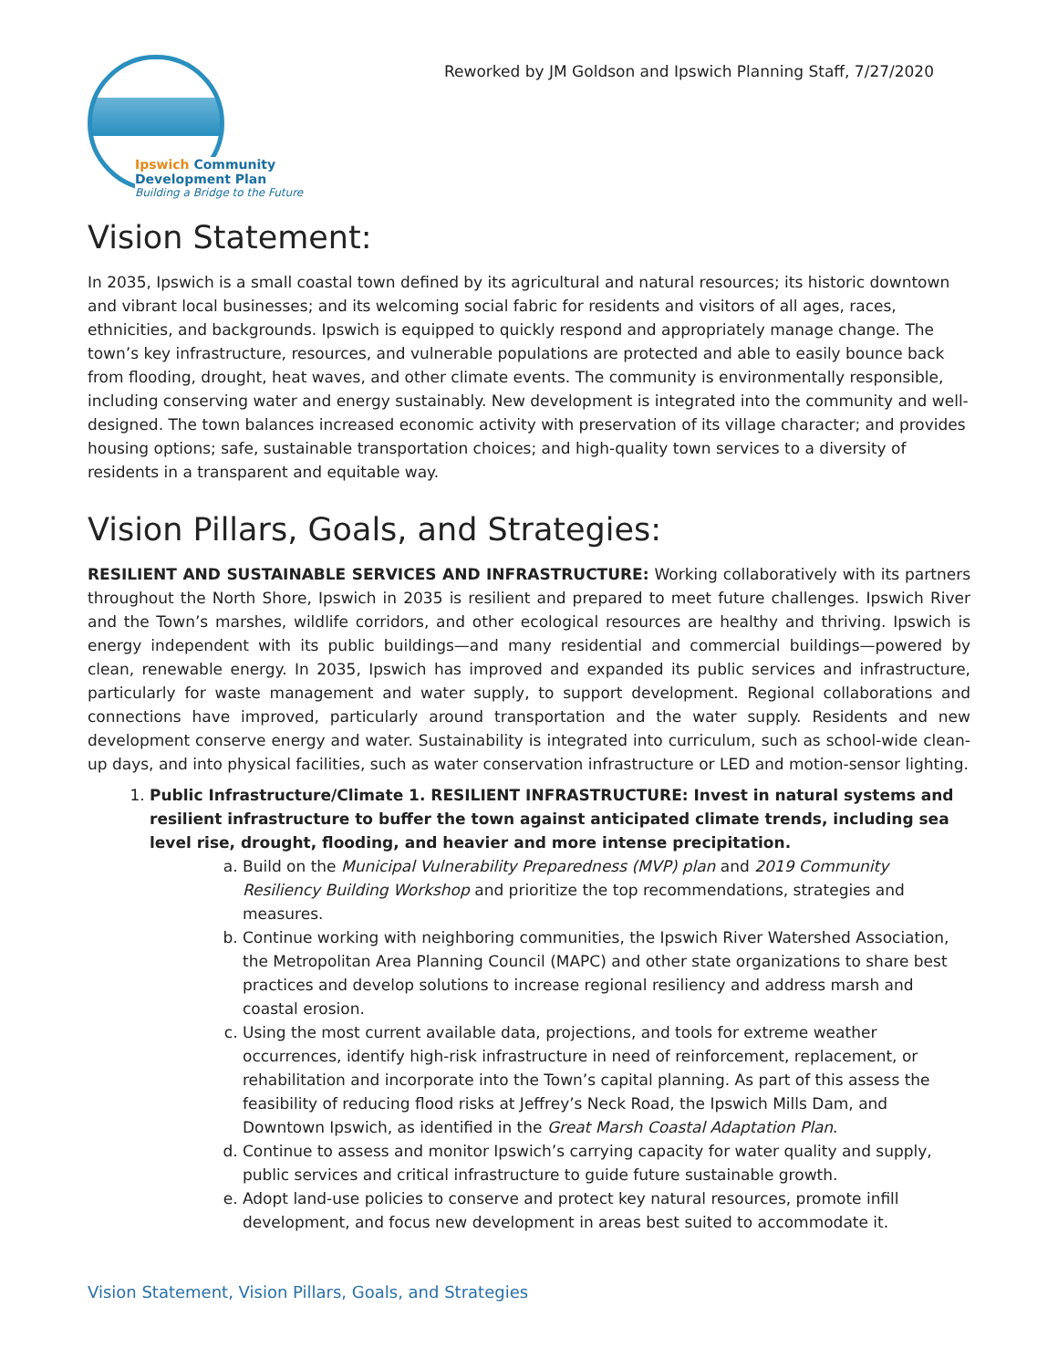Ipswich Community Development Plan
Building a Bridge to the Future
Reworked by JM Goldson and Ipswich Planning Staff, 7/27/2020
Vision Statement:
In 2035, Ipswich is a small coastal town defined by its agricultural and natural resources; its historic downtown and vibrant local businesses; and its welcoming social fabric for residents and visitors of all ages, races, ethnicities, and backgrounds. Ipswich is equipped to quickly respond and appropriately manage change. The town’s key infrastructure, resources, and vulnerable populations are protected and able to easily bounce back from flooding, drought, heat waves, and other climate events. The community is environmentally responsible, including conserving water and energy sustainably. New development is integrated into the community and well-designed. The town balances increased economic activity with preservation of its village character; and provides housing options; safe, sustainable transportation choices; and high-quality town services to a diversity of residents in a transparent and equitable way.
Vision Pillars, Goals, and Strategies:
RESILIENT AND SUSTAINABLE SERVICES AND INFRASTRUCTURE: Working collaboratively with its partners throughout the North Shore, Ipswich in 2035 is resilient and prepared to meet future challenges. Ipswich River and the Town’s marshes, wildlife corridors, and other ecological resources are healthy and thriving. Ipswich is energy independent with its public buildings—and many residential and commercial buildings—powered by clean, renewable energy. In 2035, Ipswich has improved and expanded its public services and infrastructure, particularly for waste management and water supply, to support development. Regional collaborations and connections have improved, particularly around transportation and the water supply. Residents and new development conserve energy and water. Sustainability is integrated into curriculum, such as school-wide clean-up days, and into physical facilities, such as water conservation infrastructure or LED and motion-sensor lighting.
1. Public Infrastructure/Climate 1. RESILIENT INFRASTRUCTURE: Invest in natural systems and resilient infrastructure to buffer the town against anticipated climate trends, including sea level rise, drought, flooding, and heavier and more intense precipitation.
a. Build on the Municipal Vulnerability Preparedness (MVP) plan and 2019 Community Resiliency Building Workshop and prioritize the top recommendations, strategies and measures.
b. Continue working with neighboring communities, the Ipswich River Watershed Association, the Metropolitan Area Planning Council (MAPC) and other state organizations to share best practices and develop solutions to increase regional resiliency and address marsh and coastal erosion.
c. Using the most current available data, projections, and tools for extreme weather occurrences, identify high-risk infrastructure in need of reinforcement, replacement, or rehabilitation and incorporate into the Town’s capital planning. As part of this assess the feasibility of reducing flood risks at Jeffrey’s Neck Road, the Ipswich Mills Dam, and Downtown Ipswich, as identified in the Great Marsh Coastal Adaptation Plan.
d. Continue to assess and monitor Ipswich’s carrying capacity for water quality and supply, public services and critical infrastructure to guide future sustainable growth.
e. Adopt land-use policies to conserve and protect key natural resources, promote infill development, and focus new development in areas best suited to accommodate it.
Vision Statement, Vision Pillars, Goals, and Strategies